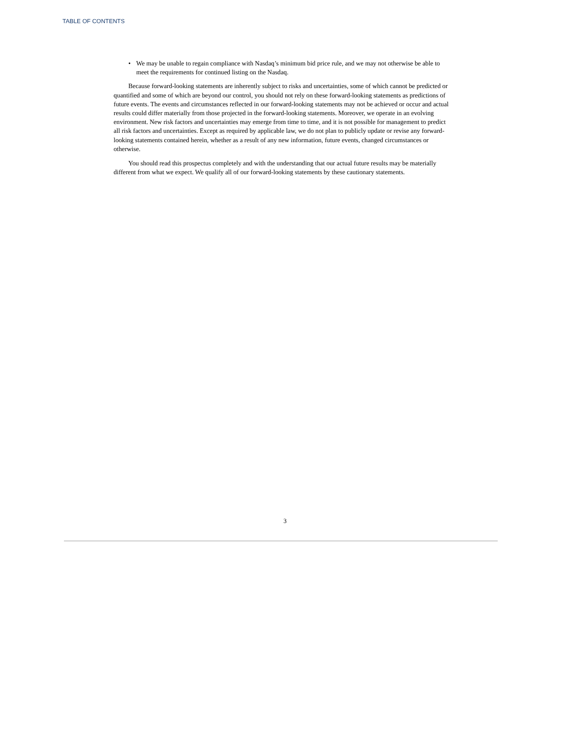TABLE OF CONTENTS
• We may be unable to regain compliance with Nasdaq’s minimum bid price rule, and we may not otherwise be able to meet the requirements for continued listing on the Nasdaq.
Because forward-looking statements are inherently subject to risks and uncertainties, some of which cannot be predicted or quantified and some of which are beyond our control, you should not rely on these forward-looking statements as predictions of future events. The events and circumstances reflected in our forward-looking statements may not be achieved or occur and actual results could differ materially from those projected in the forward-looking statements. Moreover, we operate in an evolving environment. New risk factors and uncertainties may emerge from time to time, and it is not possible for management to predict all risk factors and uncertainties. Except as required by applicable law, we do not plan to publicly update or revise any forward-looking statements contained herein, whether as a result of any new information, future events, changed circumstances or otherwise.
You should read this prospectus completely and with the understanding that our actual future results may be materially different from what we expect. We qualify all of our forward-looking statements by these cautionary statements.
3